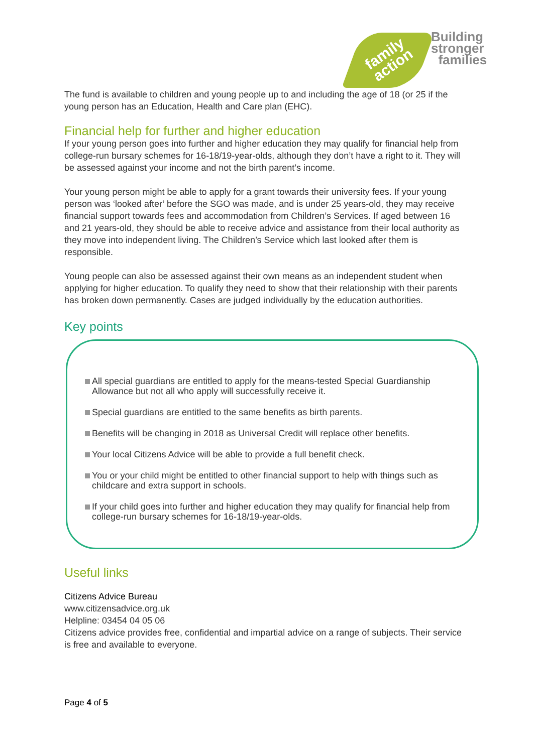family
action
Building
stronger
families
The fund is available to children and young people up to and including the age of 18 (or 25 if the young person has an Education, Health and Care plan (EHC).
Financial help for further and higher education
If your young person goes into further and higher education they may qualify for financial help from college-run bursary schemes for 16-18/19-year-olds, although they don’t have a right to it. They will be assessed against your income and not the birth parent’s income.
Your young person might be able to apply for a grant towards their university fees. If your young person was ‘looked after’ before the SGO was made, and is under 25 years-old, they may receive financial support towards fees and accommodation from Children’s Services. If aged between 16 and 21 years-old, they should be able to receive advice and assistance from their local authority as they move into independent living. The Children’s Service which last looked after them is responsible.
Young people can also be assessed against their own means as an independent student when applying for higher education. To qualify they need to show that their relationship with their parents has broken down permanently. Cases are judged individually by the education authorities.
Key points
All special guardians are entitled to apply for the means-tested Special Guardianship Allowance but not all who apply will successfully receive it.
Special guardians are entitled to the same benefits as birth parents.
Benefits will be changing in 2018 as Universal Credit will replace other benefits.
Your local Citizens Advice will be able to provide a full benefit check.
You or your child might be entitled to other financial support to help with things such as childcare and extra support in schools.
If your child goes into further and higher education they may qualify for financial help from college-run bursary schemes for 16-18/19-year-olds.
Useful links
Citizens Advice Bureau
www.citizensadvice.org.uk
Helpline: 03454 04 05 06
Citizens advice provides free, confidential and impartial advice on a range of subjects. Their service is free and available to everyone.
Page 4 of 5